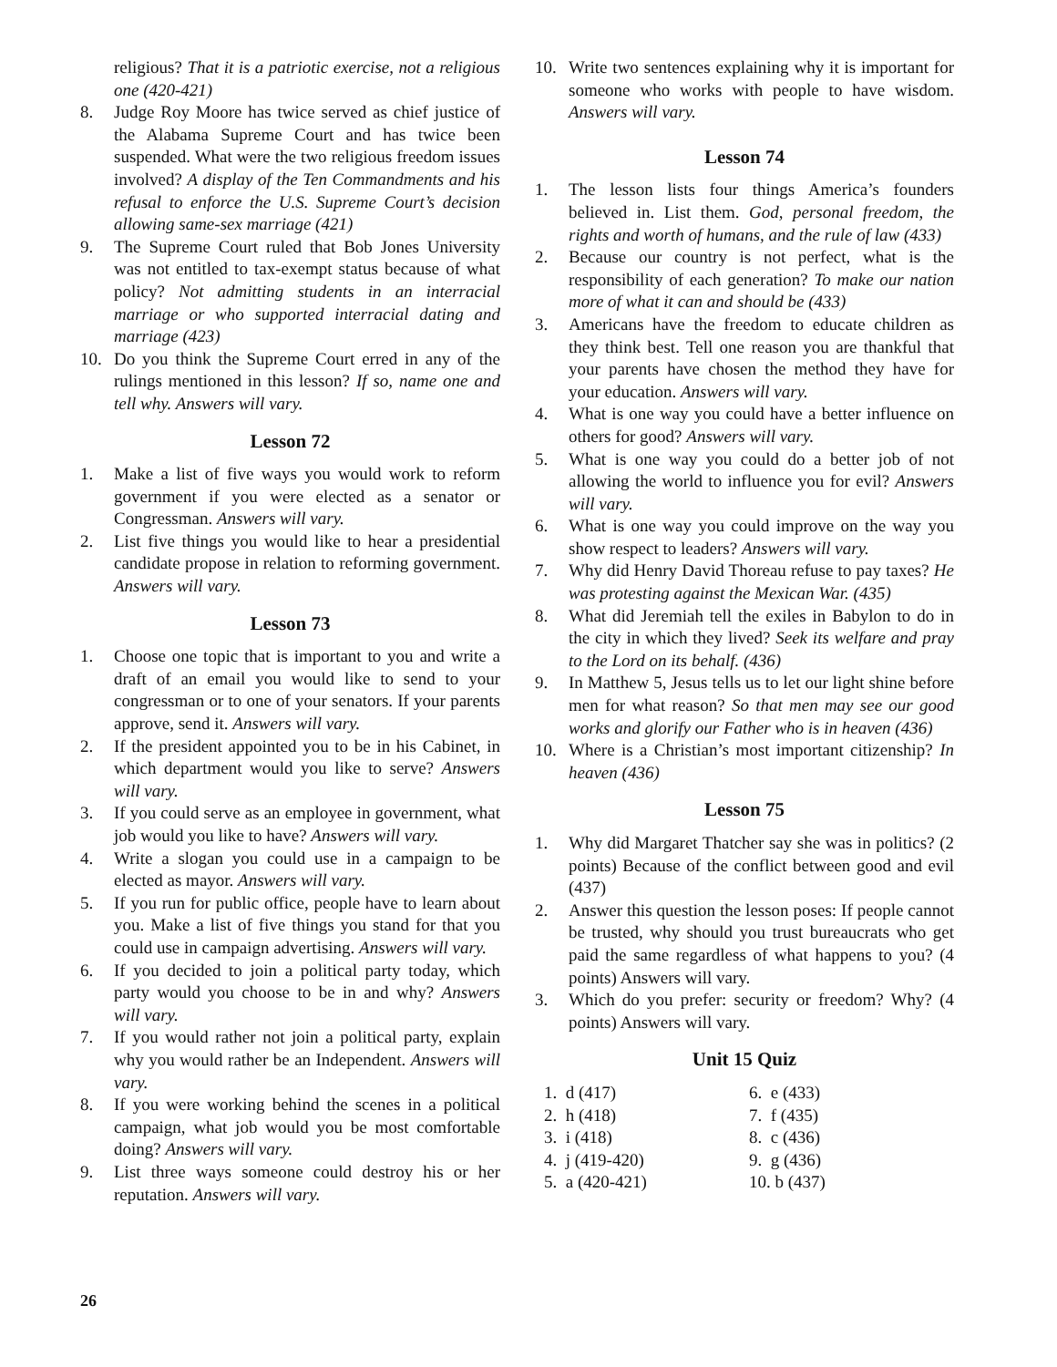religious? That it is a patriotic exercise, not a religious one (420-421)
8. Judge Roy Moore has twice served as chief justice of the Alabama Supreme Court and has twice been suspended. What were the two religious freedom issues involved? A display of the Ten Commandments and his refusal to enforce the U.S. Supreme Court’s decision allowing same-sex marriage (421)
9. The Supreme Court ruled that Bob Jones University was not entitled to tax-exempt status because of what policy? Not admitting students in an interracial marriage or who supported interracial dating and marriage (423)
10. Do you think the Supreme Court erred in any of the rulings mentioned in this lesson? If so, name one and tell why. Answers will vary.
Lesson 72
1. Make a list of five ways you would work to reform government if you were elected as a senator or Congressman. Answers will vary.
2. List five things you would like to hear a presidential candidate propose in relation to reforming government. Answers will vary.
Lesson 73
1. Choose one topic that is important to you and write a draft of an email you would like to send to your congressman or to one of your senators. If your parents approve, send it. Answers will vary.
2. If the president appointed you to be in his Cabinet, in which department would you like to serve? Answers will vary.
3. If you could serve as an employee in government, what job would you like to have? Answers will vary.
4. Write a slogan you could use in a campaign to be elected as mayor. Answers will vary.
5. If you run for public office, people have to learn about you. Make a list of five things you stand for that you could use in campaign advertising. Answers will vary.
6. If you decided to join a political party today, which party would you choose to be in and why? Answers will vary.
7. If you would rather not join a political party, explain why you would rather be an Independent. Answers will vary.
8. If you were working behind the scenes in a political campaign, what job would you be most comfortable doing? Answers will vary.
9. List three ways someone could destroy his or her reputation. Answers will vary.
10. Write two sentences explaining why it is important for someone who works with people to have wisdom. Answers will vary.
Lesson 74
1. The lesson lists four things America’s founders believed in. List them. God, personal freedom, the rights and worth of humans, and the rule of law (433)
2. Because our country is not perfect, what is the responsibility of each generation? To make our nation more of what it can and should be (433)
3. Americans have the freedom to educate children as they think best. Tell one reason you are thankful that your parents have chosen the method they have for your education. Answers will vary.
4. What is one way you could have a better influence on others for good? Answers will vary.
5. What is one way you could do a better job of not allowing the world to influence you for evil? Answers will vary.
6. What is one way you could improve on the way you show respect to leaders? Answers will vary.
7. Why did Henry David Thoreau refuse to pay taxes? He was protesting against the Mexican War. (435)
8. What did Jeremiah tell the exiles in Babylon to do in the city in which they lived? Seek its welfare and pray to the Lord on its behalf. (436)
9. In Matthew 5, Jesus tells us to let our light shine before men for what reason? So that men may see our good works and glorify our Father who is in heaven (436)
10. Where is a Christian’s most important citizenship? In heaven (436)
Lesson 75
1. Why did Margaret Thatcher say she was in politics? (2 points) Because of the conflict between good and evil (437)
2. Answer this question the lesson poses: If people cannot be trusted, why should you trust bureaucrats who get paid the same regardless of what happens to you? (4 points) Answers will vary.
3. Which do you prefer: security or freedom? Why? (4 points) Answers will vary.
Unit 15 Quiz
1. d (417) 6. e (433)
2. h (418) 7. f (435)
3. i (418) 8. c (436)
4. j (419-420) 9. g (436)
5. a (420-421) 10. b (437)
26